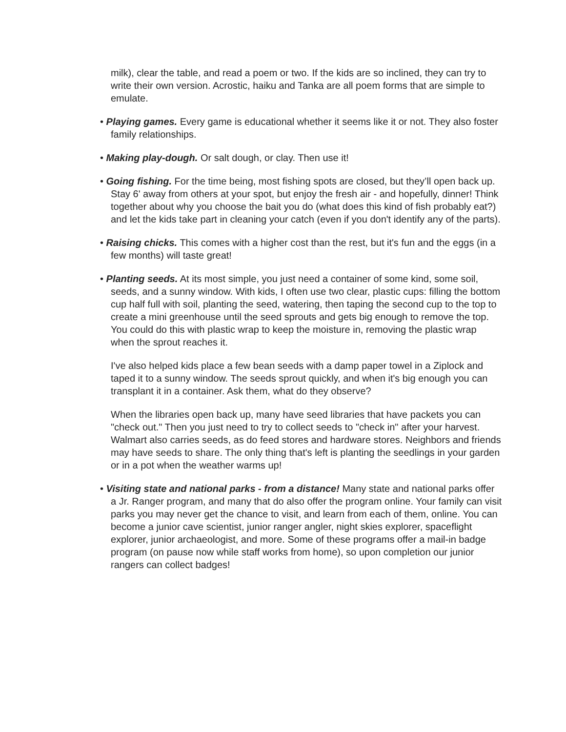milk), clear the table, and read a poem or two. If the kids are so inclined, they can try to write their own version. Acrostic, haiku and Tanka are all poem forms that are simple to emulate.
• Playing games. Every game is educational whether it seems like it or not. They also foster family relationships.
• Making play-dough. Or salt dough, or clay. Then use it!
• Going fishing. For the time being, most fishing spots are closed, but they’ll open back up. Stay 6' away from others at your spot, but enjoy the fresh air - and hopefully, dinner! Think together about why you choose the bait you do (what does this kind of fish probably eat?) and let the kids take part in cleaning your catch (even if you don't identify any of the parts).
• Raising chicks. This comes with a higher cost than the rest, but it's fun and the eggs (in a few months) will taste great!
• Planting seeds. At its most simple, you just need a container of some kind, some soil, seeds, and a sunny window. With kids, I often use two clear, plastic cups: filling the bottom cup half full with soil, planting the seed, watering, then taping the second cup to the top to create a mini greenhouse until the seed sprouts and gets big enough to remove the top. You could do this with plastic wrap to keep the moisture in, removing the plastic wrap when the sprout reaches it.
I've also helped kids place a few bean seeds with a damp paper towel in a Ziplock and taped it to a sunny window. The seeds sprout quickly, and when it's big enough you can transplant it in a container. Ask them, what do they observe?
When the libraries open back up, many have seed libraries that have packets you can "check out." Then you just need to try to collect seeds to "check in" after your harvest. Walmart also carries seeds, as do feed stores and hardware stores. Neighbors and friends may have seeds to share. The only thing that's left is planting the seedlings in your garden or in a pot when the weather warms up!
• Visiting state and national parks - from a distance! Many state and national parks offer a Jr. Ranger program, and many that do also offer the program online. Your family can visit parks you may never get the chance to visit, and learn from each of them, online. You can become a junior cave scientist, junior ranger angler, night skies explorer, spaceflight explorer, junior archaeologist, and more. Some of these programs offer a mail-in badge program (on pause now while staff works from home), so upon completion our junior rangers can collect badges!